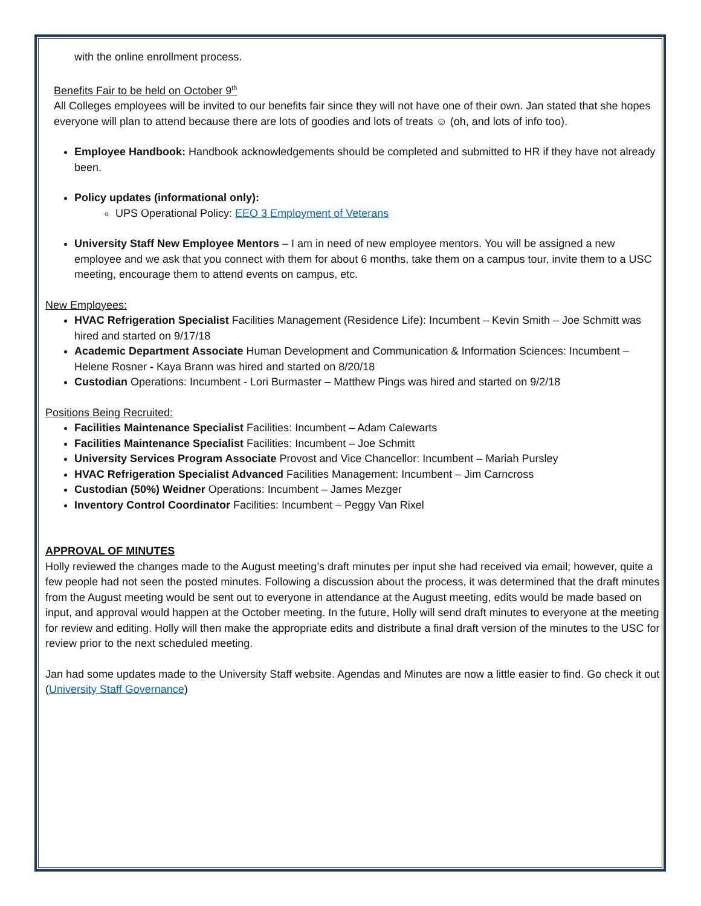with the online enrollment process.
Benefits Fair to be held on October 9<sup>th</sup>
All Colleges employees will be invited to our benefits fair since they will not have one of their own. Jan stated that she hopes everyone will plan to attend because there are lots of goodies and lots of treats ☺ (oh, and lots of info too).
Employee Handbook: Handbook acknowledgements should be completed and submitted to HR if they have not already been.
Policy updates (informational only):
UPS Operational Policy: EEO 3 Employment of Veterans
University Staff New Employee Mentors – I am in need of new employee mentors. You will be assigned a new employee and we ask that you connect with them for about 6 months, take them on a campus tour, invite them to a USC meeting, encourage them to attend events on campus, etc.
New Employees:
HVAC Refrigeration Specialist Facilities Management (Residence Life): Incumbent – Kevin Smith – Joe Schmitt was hired and started on 9/17/18
Academic Department Associate Human Development and Communication & Information Sciences: Incumbent – Helene Rosner - Kaya Brann was hired and started on 8/20/18
Custodian Operations: Incumbent - Lori Burmaster – Matthew Pings was hired and started on 9/2/18
Positions Being Recruited:
Facilities Maintenance Specialist Facilities: Incumbent – Adam Calewarts
Facilities Maintenance Specialist Facilities: Incumbent – Joe Schmitt
University Services Program Associate Provost and Vice Chancellor: Incumbent – Mariah Pursley
HVAC Refrigeration Specialist Advanced Facilities Management: Incumbent – Jim Carncross
Custodian (50%) Weidner Operations: Incumbent – James Mezger
Inventory Control Coordinator Facilities: Incumbent – Peggy Van Rixel
APPROVAL OF MINUTES
Holly reviewed the changes made to the August meeting’s draft minutes per input she had received via email; however, quite a few people had not seen the posted minutes. Following a discussion about the process, it was determined that the draft minutes from the August meeting would be sent out to everyone in attendance at the August meeting, edits would be made based on input, and approval would happen at the October meeting. In the future, Holly will send draft minutes to everyone at the meeting for review and editing. Holly will then make the appropriate edits and distribute a final draft version of the minutes to the USC for review prior to the next scheduled meeting.
Jan had some updates made to the University Staff website. Agendas and Minutes are now a little easier to find. Go check it out (University Staff Governance)